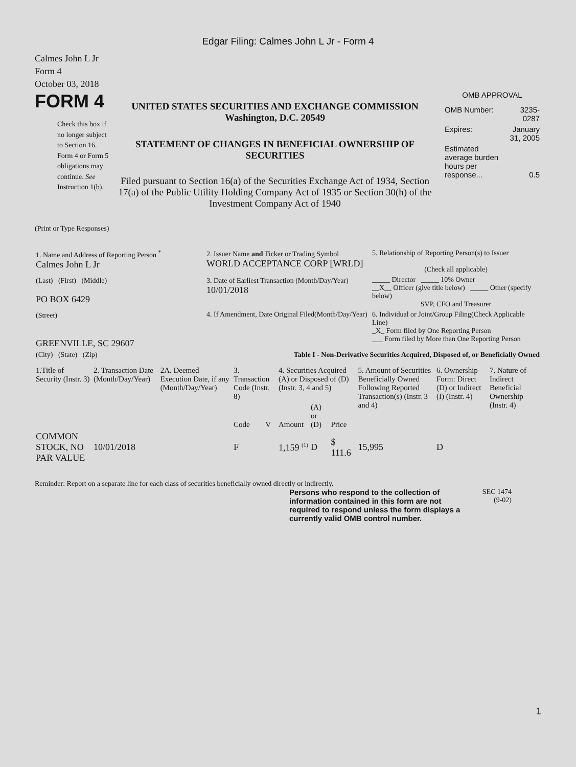Edgar Filing: Calmes John L Jr - Form 4
Calmes John L Jr
Form 4
October 03, 2018
FORM 4
Check this box if no longer subject to Section 16. Form 4 or Form 5 obligations may continue. See Instruction 1(b).
UNITED STATES SECURITIES AND EXCHANGE COMMISSION
Washington, D.C. 20549
STATEMENT OF CHANGES IN BENEFICIAL OWNERSHIP OF SECURITIES
Filed pursuant to Section 16(a) of the Securities Exchange Act of 1934, Section 17(a) of the Public Utility Holding Company Act of 1935 or Section 30(h) of the Investment Company Act of 1940
OMB APPROVAL
| OMB Number: | 3235-0287 |
| Expires: | January 31, 2005 |
| Estimated average burden hours per response... | 0.5 |
(Print or Type Responses)
| 1. Name and Address of Reporting Person <sup>*</sup> Calmes John L Jr | 2. Issuer Name and Ticker or Trading Symbol WORLD ACCEPTANCE CORP [WRLD] | 5. Relationship of Reporting Person(s) to Issuer (Check all applicable) |
| (Last) (First) (Middle) PO BOX 6429 | 3. Date of Earliest Transaction (Month/Day/Year) 10/01/2018 | _____ Director _____ 10% Owner __X__ Officer (give title below) _____ Other (specify below) SVP, CFO and Treasurer |
| (Street) GREENVILLE, SC 29607 | 4. If Amendment, Date Original Filed(Month/Day/Year) | 6. Individual or Joint/Group Filing(Check Applicable Line) _X_ Form filed by One Reporting Person ___ Form filed by More than One Reporting Person |
| (City) (State) (Zip) | Table I - Non-Derivative Securities Acquired, Disposed of, or Beneficially Owned | |
| 1.Title of Security (Instr. 3) | 2. Transaction Date (Month/Day/Year) | 2A. Deemed Execution Date, if any (Month/Day/Year) | 3. Transaction Code (Instr. 8) | | 4. Securities Acquired (A) or Disposed of (D) (Instr. 3, 4 and 5) | | | 5. Amount of Securities Beneficially Owned Following Reported Transaction(s) (Instr. 3 and 4) | 6. Ownership Form: Direct (D) or Indirect (I) (Instr. 4) | 7. Nature of Indirect Beneficial Ownership (Instr. 4) |
| --- | --- | --- | --- | --- | --- | --- | --- | --- | --- | --- |
| | | | Code | V | Amount | (A) or (D) | Price | | | |
| COMMON STOCK, NO PAR VALUE | 10/01/2018 | | F | | 1,159 <sup>(1)</sup> | D | $ 111.6 | 15,995 | D | |
Reminder: Report on a separate line for each class of securities beneficially owned directly or indirectly.
Persons who respond to the collection of information contained in this form are not required to respond unless the form displays a currently valid OMB control number.
SEC 1474
(9-02)
1